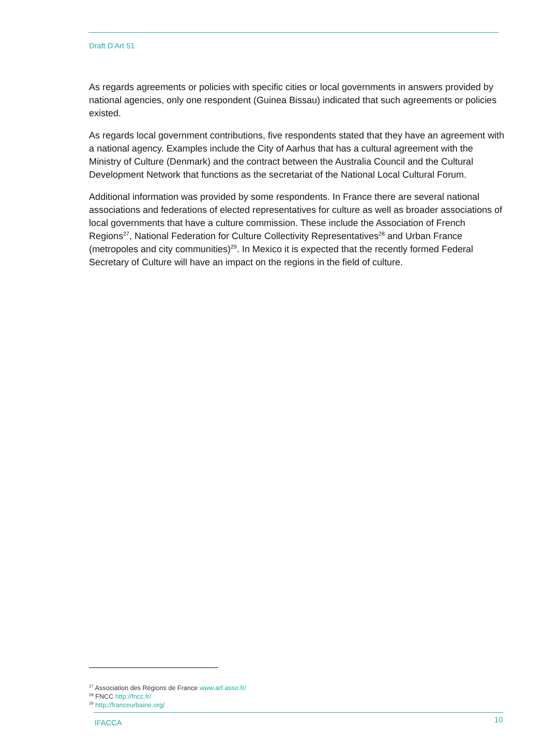Draft D’Art 51
As regards agreements or policies with specific cities or local governments in answers provided by national agencies, only one respondent (Guinea Bissau) indicated that such agreements or policies existed.
As regards local government contributions, five respondents stated that they have an agreement with a national agency. Examples include the City of Aarhus that has a cultural agreement with the Ministry of Culture (Denmark) and the contract between the Australia Council and the Cultural Development Network that functions as the secretariat of the National Local Cultural Forum.
Additional information was provided by some respondents. In France there are several national associations and federations of elected representatives for culture as well as broader associations of local governments that have a culture commission. These include the Association of French Regions<sup>27</sup>, National Federation for Culture Collectivity Representatives<sup>28</sup> and Urban France (metropoles and city communities)<sup>29</sup>. In Mexico it is expected that the recently formed Federal Secretary of Culture will have an impact on the regions in the field of culture.
<sup>27</sup> Association des Régions de France www.arf.asso.fr/
<sup>28</sup> FNCC http://fncc.fr/
<sup>29</sup> http://franceurbaine.org/
IFACCA 10